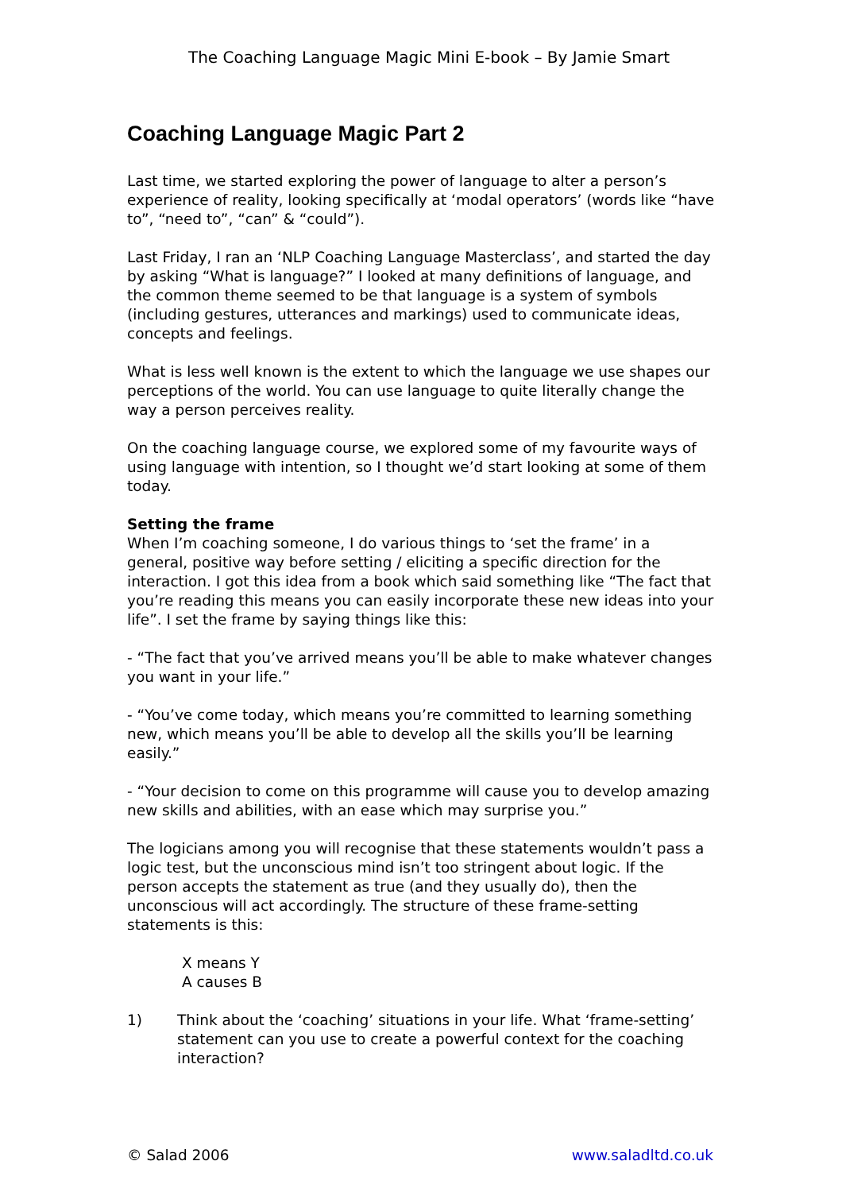The Coaching Language Magic Mini E-book – By Jamie Smart
Coaching Language Magic Part 2
Last time, we started exploring the power of language to alter a person’s experience of reality, looking specifically at ‘modal operators’ (words like “have to”, “need to”, “can” & “could”).
Last Friday, I ran an ‘NLP Coaching Language Masterclass’, and started the day by asking “What is language?” I looked at many definitions of language, and the common theme seemed to be that language is a system of symbols (including gestures, utterances and markings) used to communicate ideas, concepts and feelings.
What is less well known is the extent to which the language we use shapes our perceptions of the world. You can use language to quite literally change the way a person perceives reality.
On the coaching language course, we explored some of my favourite ways of using language with intention, so I thought we’d start looking at some of them today.
Setting the frame
When I’m coaching someone, I do various things to ‘set the frame’ in a general, positive way before setting / eliciting a specific direction for the interaction. I got this idea from a book which said something like “The fact that you’re reading this means you can easily incorporate these new ideas into your life”. I set the frame by saying things like this:
- “The fact that you’ve arrived means you’ll be able to make whatever changes you want in your life.”
- “You’ve come today, which means you’re committed to learning something new, which means you’ll be able to develop all the skills you’ll be learning easily.”
- “Your decision to come on this programme will cause you to develop amazing new skills and abilities, with an ease which may surprise you.”
The logicians among you will recognise that these statements wouldn’t pass a logic test, but the unconscious mind isn’t too stringent about logic. If the person accepts the statement as true (and they usually do), then the unconscious will act accordingly. The structure of these frame-setting statements is this:
X means Y
A causes B
1) Think about the ‘coaching’ situations in your life. What ‘frame-setting’ statement can you use to create a powerful context for the coaching interaction?
© Salad 2006 www.saladltd.co.uk